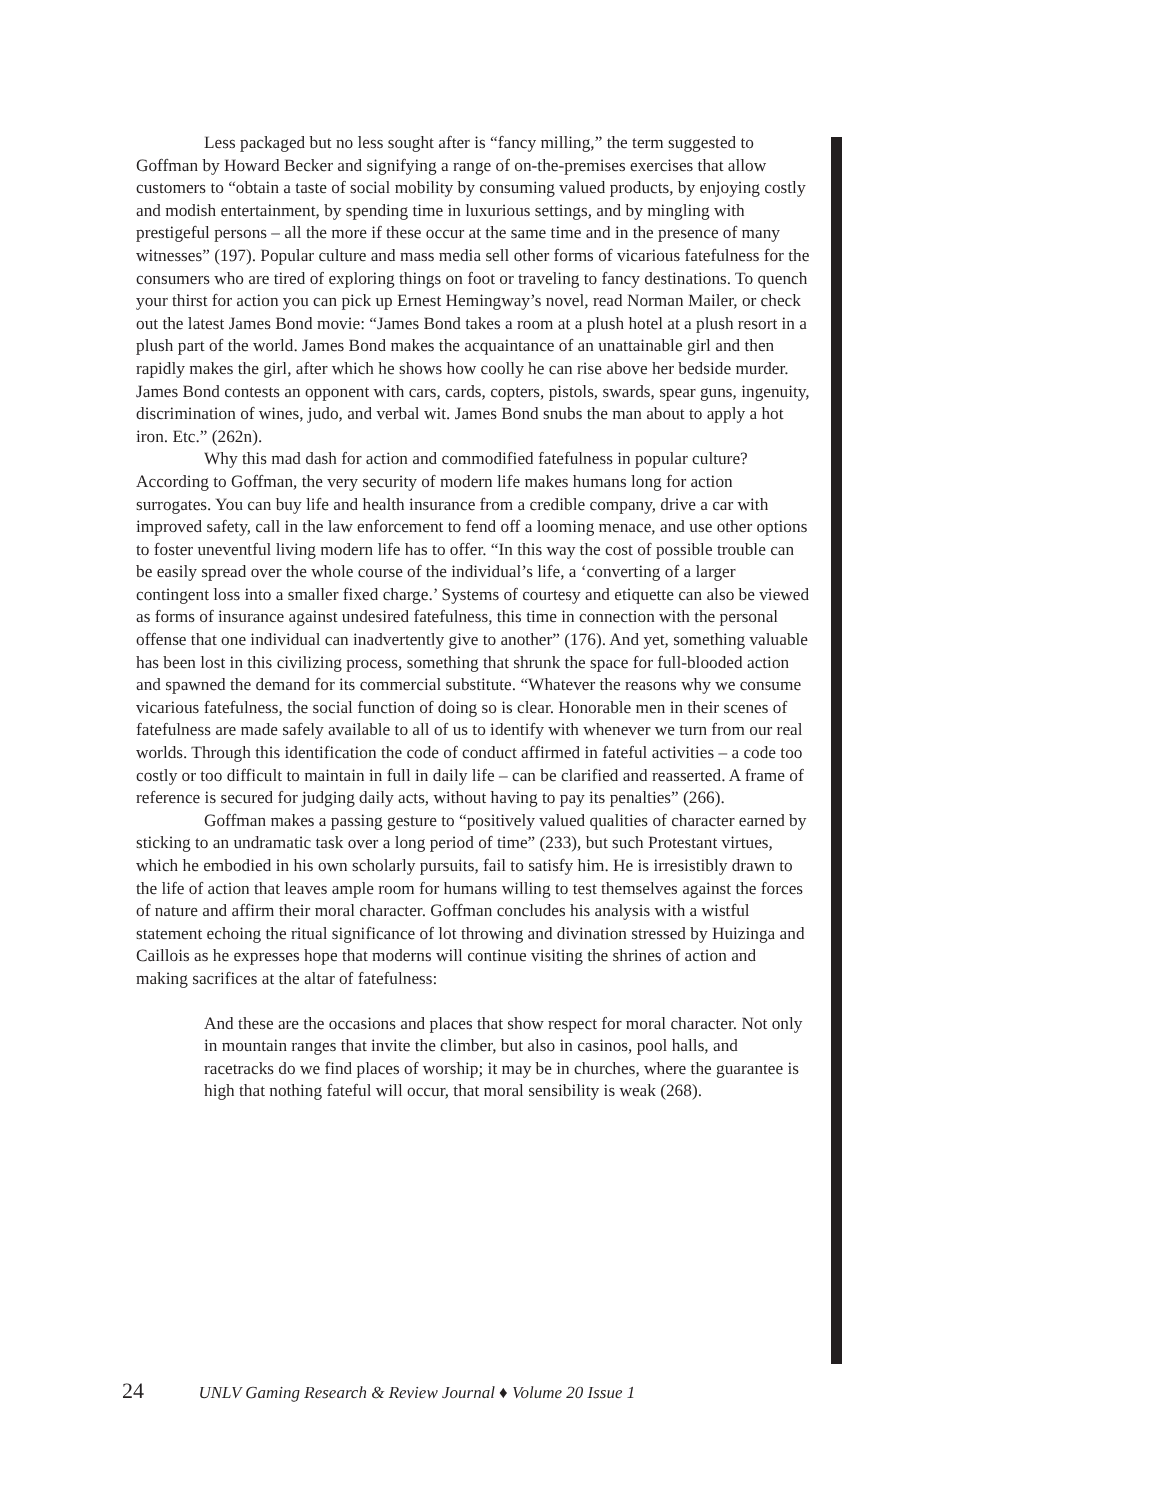Less packaged but no less sought after is “fancy milling,” the term suggested to Goffman by Howard Becker and signifying a range of on-the-premises exercises that allow customers to “obtain a taste of social mobility by consuming valued products, by enjoying costly and modish entertainment, by spending time in luxurious settings, and by mingling with prestigeful persons – all the more if these occur at the same time and in the presence of many witnesses” (197). Popular culture and mass media sell other forms of vicarious fatefulness for the consumers who are tired of exploring things on foot or traveling to fancy destinations. To quench your thirst for action you can pick up Ernest Hemingway’s novel, read Norman Mailer, or check out the latest James Bond movie: “James Bond takes a room at a plush hotel at a plush resort in a plush part of the world. James Bond makes the acquaintance of an unattainable girl and then rapidly makes the girl, after which he shows how coolly he can rise above her bedside murder. James Bond contests an opponent with cars, cards, copters, pistols, swards, spear guns, ingenuity, discrimination of wines, judo, and verbal wit. James Bond snubs the man about to apply a hot iron. Etc.” (262n).
Why this mad dash for action and commodified fatefulness in popular culture? According to Goffman, the very security of modern life makes humans long for action surrogates. You can buy life and health insurance from a credible company, drive a car with improved safety, call in the law enforcement to fend off a looming menace, and use other options to foster uneventful living modern life has to offer. “In this way the cost of possible trouble can be easily spread over the whole course of the individual’s life, a ‘converting of a larger contingent loss into a smaller fixed charge.’ Systems of courtesy and etiquette can also be viewed as forms of insurance against undesired fatefulness, this time in connection with the personal offense that one individual can inadvertently give to another” (176). And yet, something valuable has been lost in this civilizing process, something that shrunk the space for full-blooded action and spawned the demand for its commercial substitute. “Whatever the reasons why we consume vicarious fatefulness, the social function of doing so is clear. Honorable men in their scenes of fatefulness are made safely available to all of us to identify with whenever we turn from our real worlds. Through this identification the code of conduct affirmed in fateful activities – a code too costly or too difficult to maintain in full in daily life – can be clarified and reasserted. A frame of reference is secured for judging daily acts, without having to pay its penalties” (266).
Goffman makes a passing gesture to “positively valued qualities of character earned by sticking to an undramatic task over a long period of time” (233), but such Protestant virtues, which he embodied in his own scholarly pursuits, fail to satisfy him. He is irresistibly drawn to the life of action that leaves ample room for humans willing to test themselves against the forces of nature and affirm their moral character. Goffman concludes his analysis with a wistful statement echoing the ritual significance of lot throwing and divination stressed by Huizinga and Caillois as he expresses hope that moderns will continue visiting the shrines of action and making sacrifices at the altar of fatefulness:
And these are the occasions and places that show respect for moral character. Not only in mountain ranges that invite the climber, but also in casinos, pool halls, and racetracks do we find places of worship; it may be in churches, where the guarantee is high that nothing fateful will occur, that moral sensibility is weak (268).
24 UNLV Gaming Research & Review Journal ♦ Volume 20 Issue 1